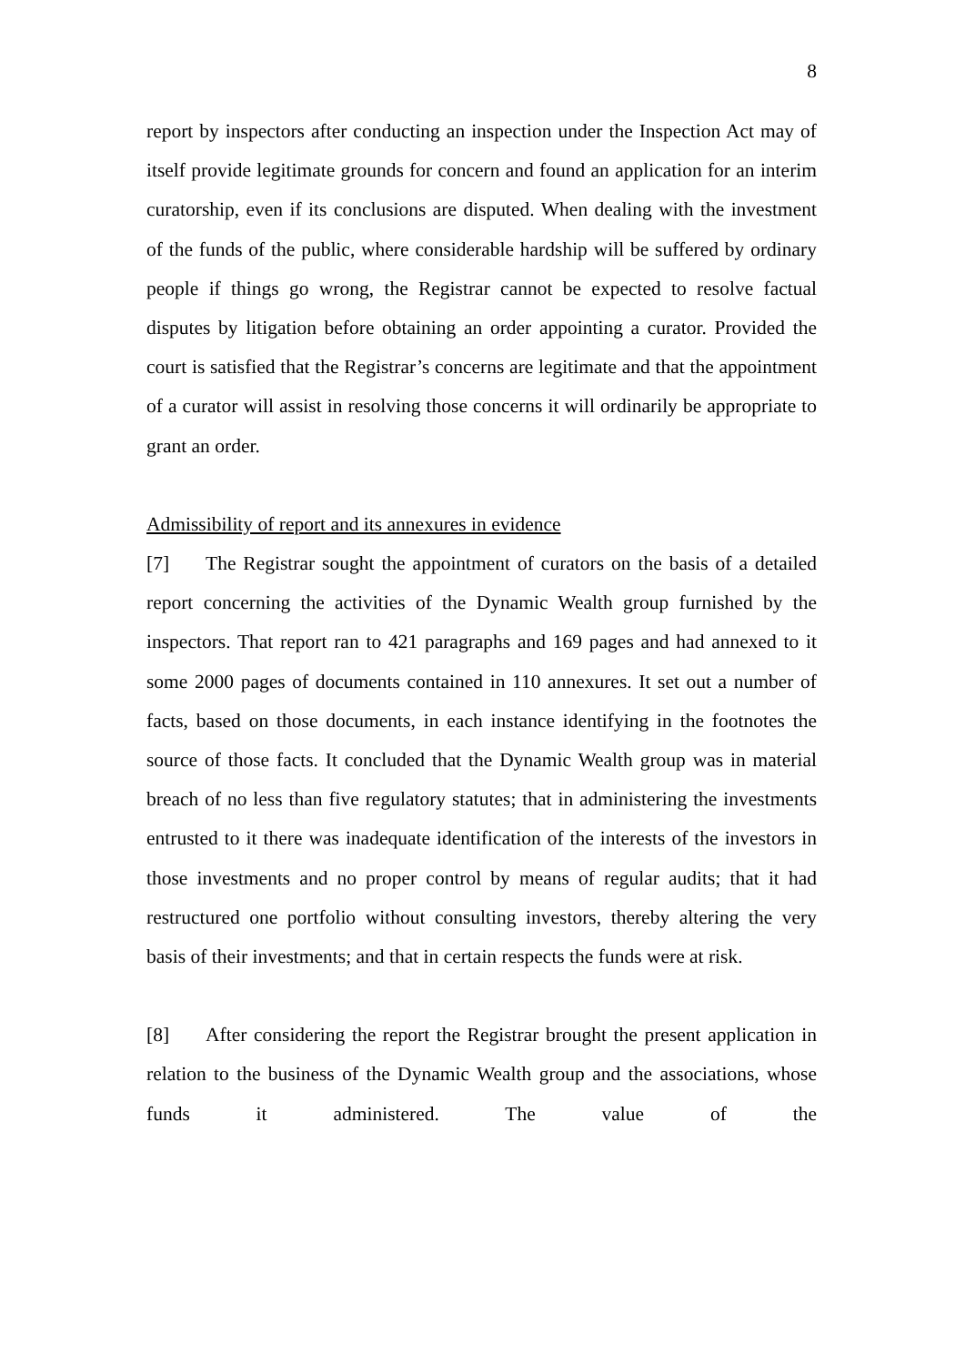8
report by inspectors after conducting an inspection under the Inspection Act may of itself provide legitimate grounds for concern and found an application for an interim curatorship, even if its conclusions are disputed. When dealing with the investment of the funds of the public, where considerable hardship will be suffered by ordinary people if things go wrong, the Registrar cannot be expected to resolve factual disputes by litigation before obtaining an order appointing a curator. Provided the court is satisfied that the Registrar’s concerns are legitimate and that the appointment of a curator will assist in resolving those concerns it will ordinarily be appropriate to grant an order.
Admissibility of report and its annexures in evidence
[7] The Registrar sought the appointment of curators on the basis of a detailed report concerning the activities of the Dynamic Wealth group furnished by the inspectors. That report ran to 421 paragraphs and 169 pages and had annexed to it some 2000 pages of documents contained in 110 annexures. It set out a number of facts, based on those documents, in each instance identifying in the footnotes the source of those facts. It concluded that the Dynamic Wealth group was in material breach of no less than five regulatory statutes; that in administering the investments entrusted to it there was inadequate identification of the interests of the investors in those investments and no proper control by means of regular audits; that it had restructured one portfolio without consulting investors, thereby altering the very basis of their investments; and that in certain respects the funds were at risk.
[8] After considering the report the Registrar brought the present application in relation to the business of the Dynamic Wealth group and the associations, whose funds it administered. The value of the